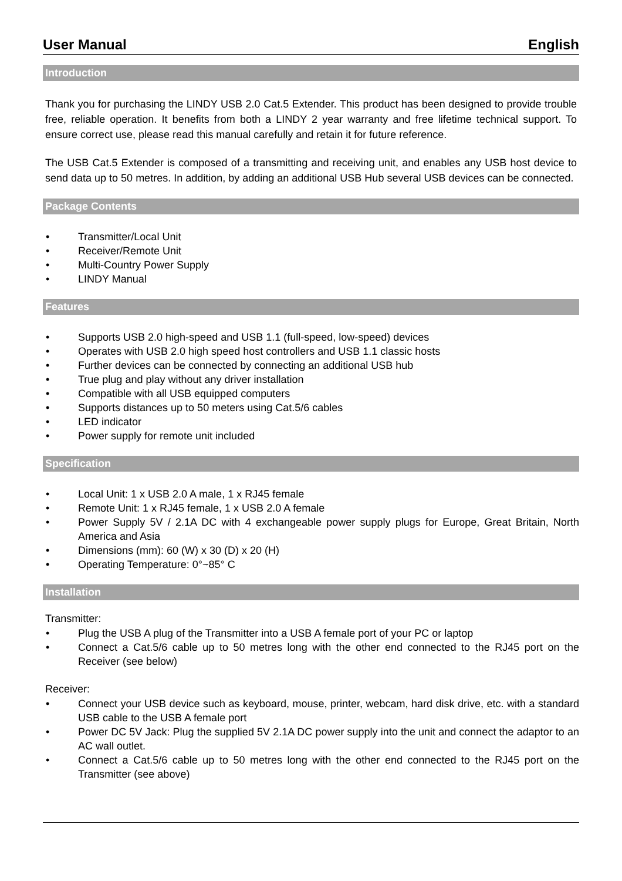User Manual English
Introduction
Thank you for purchasing the LINDY USB 2.0 Cat.5 Extender. This product has been designed to provide trouble free, reliable operation. It benefits from both a LINDY 2 year warranty and free lifetime technical support. To ensure correct use, please read this manual carefully and retain it for future reference.
The USB Cat.5 Extender is composed of a transmitting and receiving unit, and enables any USB host device to send data up to 50 metres. In addition, by adding an additional USB Hub several USB devices can be connected.
Package Contents
• Transmitter/Local Unit
• Receiver/Remote Unit
• Multi-Country Power Supply
• LINDY Manual
Features
• Supports USB 2.0 high-speed and USB 1.1 (full-speed, low-speed) devices
• Operates with USB 2.0 high speed host controllers and USB 1.1 classic hosts
• Further devices can be connected by connecting an additional USB hub
• True plug and play without any driver installation
• Compatible with all USB equipped computers
• Supports distances up to 50 meters using Cat.5/6 cables
• LED indicator
• Power supply for remote unit included
Specification
• Local Unit: 1 x USB 2.0 A male, 1 x RJ45 female
• Remote Unit: 1 x RJ45 female, 1 x USB 2.0 A female
• Power Supply 5V / 2.1A DC with 4 exchangeable power supply plugs for Europe, Great Britain, North America and Asia
• Dimensions (mm): 60 (W) x 30 (D) x 20 (H)
• Operating Temperature: 0°~85° C
Installation
Transmitter:
• Plug the USB A plug of the Transmitter into a USB A female port of your PC or laptop
• Connect a Cat.5/6 cable up to 50 metres long with the other end connected to the RJ45 port on the Receiver (see below)
Receiver:
• Connect your USB device such as keyboard, mouse, printer, webcam, hard disk drive, etc. with a standard USB cable to the USB A female port
• Power DC 5V Jack: Plug the supplied 5V 2.1A DC power supply into the unit and connect the adaptor to an AC wall outlet.
• Connect a Cat.5/6 cable up to 50 metres long with the other end connected to the RJ45 port on the Transmitter (see above)